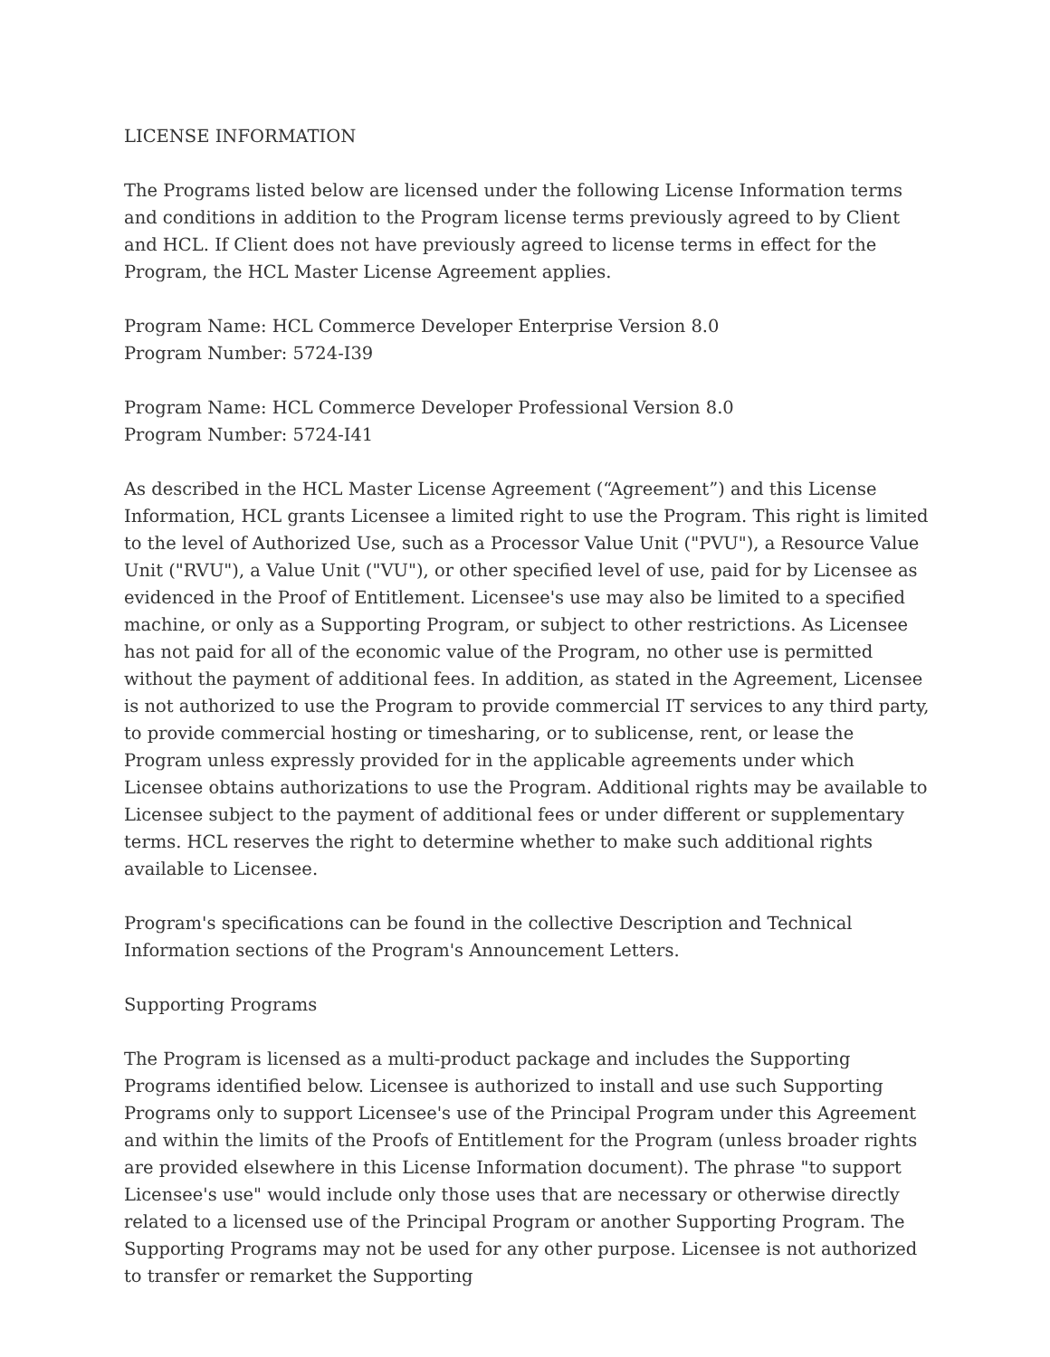LICENSE INFORMATION
The Programs listed below are licensed under the following License Information terms and conditions in addition to the Program license terms previously agreed to by Client and HCL. If Client does not have previously agreed to license terms in effect for the Program, the HCL Master License Agreement applies.
Program Name: HCL Commerce Developer Enterprise Version 8.0
Program Number: 5724-I39
Program Name: HCL Commerce Developer Professional Version 8.0
Program Number: 5724-I41
As described in the HCL Master License Agreement (“Agreement”) and this License Information, HCL grants Licensee a limited right to use the Program. This right is limited to the level of Authorized Use, such as a Processor Value Unit ("PVU"), a Resource Value Unit ("RVU"), a Value Unit ("VU"), or other specified level of use, paid for by Licensee as evidenced in the Proof of Entitlement. Licensee's use may also be limited to a specified machine, or only as a Supporting Program, or subject to other restrictions. As Licensee has not paid for all of the economic value of the Program, no other use is permitted without the payment of additional fees. In addition, as stated in the Agreement, Licensee is not authorized to use the Program to provide commercial IT services to any third party, to provide commercial hosting or timesharing, or to sublicense, rent, or lease the Program unless expressly provided for in the applicable agreements under which Licensee obtains authorizations to use the Program. Additional rights may be available to Licensee subject to the payment of additional fees or under different or supplementary terms. HCL reserves the right to determine whether to make such additional rights available to Licensee.
Program's specifications can be found in the collective Description and Technical Information sections of the Program's Announcement Letters.
Supporting Programs
The Program is licensed as a multi-product package and includes the Supporting Programs identified below. Licensee is authorized to install and use such Supporting Programs only to support Licensee's use of the Principal Program under this Agreement and within the limits of the Proofs of Entitlement for the Program (unless broader rights are provided elsewhere in this License Information document). The phrase "to support Licensee's use" would include only those uses that are necessary or otherwise directly related to a licensed use of the Principal Program or another Supporting Program. The Supporting Programs may not be used for any other purpose. Licensee is not authorized to transfer or remarket the Supporting